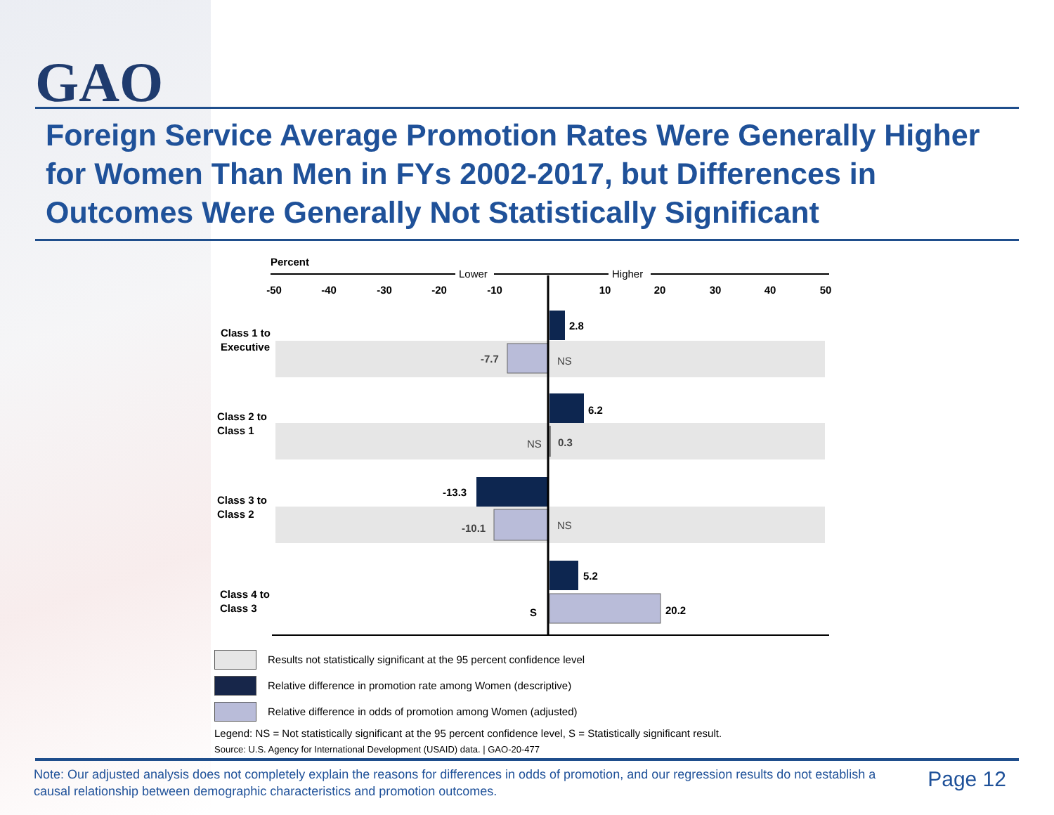GAO
Foreign Service Average Promotion Rates Were Generally Higher for Women Than Men in FYs 2002-2017, but Differences in Outcomes Were Generally Not Statistically Significant
Percent
Lower
Higher
-50
-40
-30
-20
-10
10
20
30
40
50
Class 1 to
Executive
Class 2 to
Class 1
Class 3 to
Class 2
Class 4 to
Class 3
2.8
-7.7
6.2
0.3
-13.3
-10.1
5.2
20.2
S
NS
NS
NS
Results not statistically significant at the 95 percent confidence level
Relative difference in promotion rate among Women (descriptive)
Relative difference in odds of promotion among Women (adjusted)
Legend: NS = Not statistically significant at the 95 percent confidence level, S = Statistically significant result.
Source: U.S. Agency for International Development (USAID) data. | GAO-20-477
Note: Our adjusted analysis does not completely explain the reasons for differences in odds of promotion, and our regression results do not establish a causal relationship between demographic characteristics and promotion outcomes.
Page 12